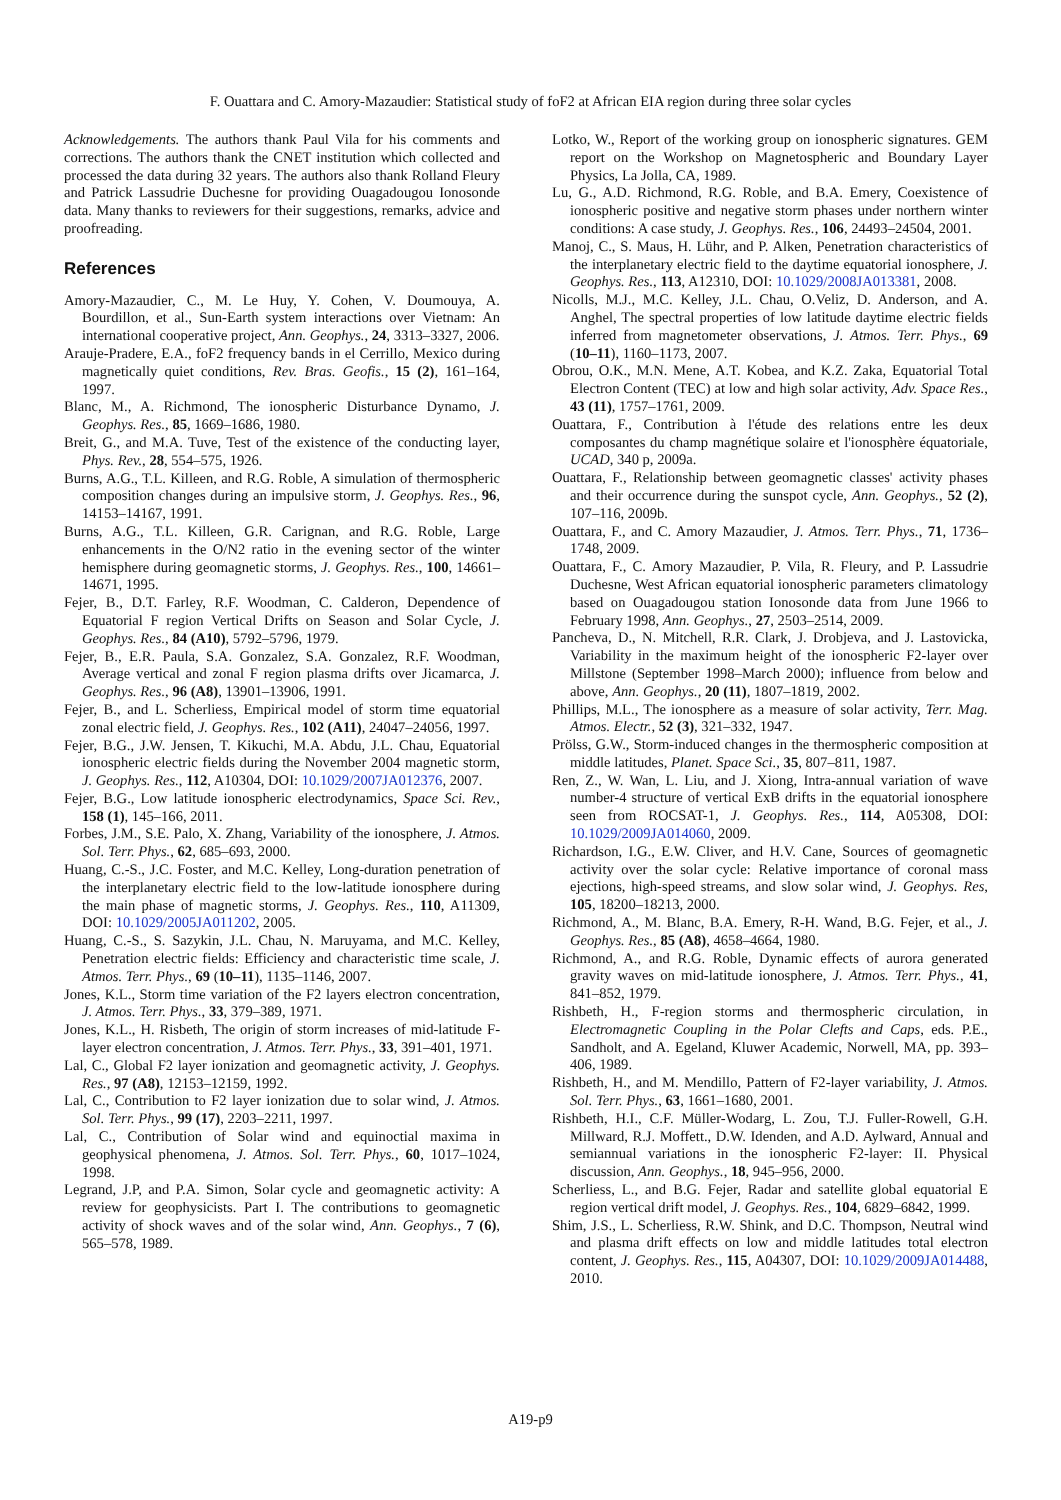F. Ouattara and C. Amory-Mazaudier: Statistical study of foF2 at African EIA region during three solar cycles
Acknowledgements. The authors thank Paul Vila for his comments and corrections. The authors thank the CNET institution which collected and processed the data during 32 years. The authors also thank Rolland Fleury and Patrick Lassudrie Duchesne for providing Ouagadougou Ionosonde data. Many thanks to reviewers for their suggestions, remarks, advice and proofreading.
References
Amory-Mazaudier, C., M. Le Huy, Y. Cohen, V. Doumouya, A. Bourdillon, et al., Sun-Earth system interactions over Vietnam: An international cooperative project, Ann. Geophys., 24, 3313–3327, 2006.
Arauje-Pradere, E.A., foF2 frequency bands in el Cerrillo, Mexico during magnetically quiet conditions, Rev. Bras. Geofis., 15 (2), 161–164, 1997.
Blanc, M., A. Richmond, The ionospheric Disturbance Dynamo, J. Geophys. Res., 85, 1669–1686, 1980.
Breit, G., and M.A. Tuve, Test of the existence of the conducting layer, Phys. Rev., 28, 554–575, 1926.
Burns, A.G., T.L. Killeen, and R.G. Roble, A simulation of thermospheric composition changes during an impulsive storm, J. Geophys. Res., 96, 14153–14167, 1991.
Burns, A.G., T.L. Killeen, G.R. Carignan, and R.G. Roble, Large enhancements in the O/N2 ratio in the evening sector of the winter hemisphere during geomagnetic storms, J. Geophys. Res., 100, 14661–14671, 1995.
Fejer, B., D.T. Farley, R.F. Woodman, C. Calderon, Dependence of Equatorial F region Vertical Drifts on Season and Solar Cycle, J. Geophys. Res., 84 (A10), 5792–5796, 1979.
Fejer, B., E.R. Paula, S.A. Gonzalez, S.A. Gonzalez, R.F. Woodman, Average vertical and zonal F region plasma drifts over Jicamarca, J. Geophys. Res., 96 (A8), 13901–13906, 1991.
Fejer, B., and L. Scherliess, Empirical model of storm time equatorial zonal electric field, J. Geophys. Res., 102 (A11), 24047–24056, 1997.
Fejer, B.G., J.W. Jensen, T. Kikuchi, M.A. Abdu, J.L. Chau, Equatorial ionospheric electric fields during the November 2004 magnetic storm, J. Geophys. Res., 112, A10304, DOI: 10.1029/2007JA012376, 2007.
Fejer, B.G., Low latitude ionospheric electrodynamics, Space Sci. Rev., 158 (1), 145–166, 2011.
Forbes, J.M., S.E. Palo, X. Zhang, Variability of the ionosphere, J. Atmos. Sol. Terr. Phys., 62, 685–693, 2000.
Huang, C.-S., J.C. Foster, and M.C. Kelley, Long-duration penetration of the interplanetary electric field to the low-latitude ionosphere during the main phase of magnetic storms, J. Geophys. Res., 110, A11309, DOI: 10.1029/2005JA011202, 2005.
Huang, C.-S., S. Sazykin, J.L. Chau, N. Maruyama, and M.C. Kelley, Penetration electric fields: Efficiency and characteristic time scale, J. Atmos. Terr. Phys., 69 (10–11), 1135–1146, 2007.
Jones, K.L., Storm time variation of the F2 layers electron concentration, J. Atmos. Terr. Phys., 33, 379–389, 1971.
Jones, K.L., H. Risbeth, The origin of storm increases of mid-latitude F-layer electron concentration, J. Atmos. Terr. Phys., 33, 391–401, 1971.
Lal, C., Global F2 layer ionization and geomagnetic activity, J. Geophys. Res., 97 (A8), 12153–12159, 1992.
Lal, C., Contribution to F2 layer ionization due to solar wind, J. Atmos. Sol. Terr. Phys., 99 (17), 2203–2211, 1997.
Lal, C., Contribution of Solar wind and equinoctial maxima in geophysical phenomena, J. Atmos. Sol. Terr. Phys., 60, 1017–1024, 1998.
Legrand, J.P, and P.A. Simon, Solar cycle and geomagnetic activity: A review for geophysicists. Part I. The contributions to geomagnetic activity of shock waves and of the solar wind, Ann. Geophys., 7 (6), 565–578, 1989.
Lotko, W., Report of the working group on ionospheric signatures. GEM report on the Workshop on Magnetospheric and Boundary Layer Physics, La Jolla, CA, 1989.
Lu, G., A.D. Richmond, R.G. Roble, and B.A. Emery, Coexistence of ionospheric positive and negative storm phases under northern winter conditions: A case study, J. Geophys. Res., 106, 24493–24504, 2001.
Manoj, C., S. Maus, H. Lühr, and P. Alken, Penetration characteristics of the interplanetary electric field to the daytime equatorial ionosphere, J. Geophys. Res., 113, A12310, DOI: 10.1029/2008JA013381, 2008.
Nicolls, M.J., M.C. Kelley, J.L. Chau, O.Veliz, D. Anderson, and A. Anghel, The spectral properties of low latitude daytime electric fields inferred from magnetometer observations, J. Atmos. Terr. Phys., 69 (10–11), 1160–1173, 2007.
Obrou, O.K., M.N. Mene, A.T. Kobea, and K.Z. Zaka, Equatorial Total Electron Content (TEC) at low and high solar activity, Adv. Space Res., 43 (11), 1757–1761, 2009.
Ouattara, F., Contribution à l'étude des relations entre les deux composantes du champ magnétique solaire et l'ionosphère équatoriale, UCAD, 340 p, 2009a.
Ouattara, F., Relationship between geomagnetic classes' activity phases and their occurrence during the sunspot cycle, Ann. Geophys., 52 (2), 107–116, 2009b.
Ouattara, F., and C. Amory Mazaudier, J. Atmos. Terr. Phys., 71, 1736–1748, 2009.
Ouattara, F., C. Amory Mazaudier, P. Vila, R. Fleury, and P. Lassudrie Duchesne, West African equatorial ionospheric parameters climatology based on Ouagadougou station Ionosonde data from June 1966 to February 1998, Ann. Geophys., 27, 2503–2514, 2009.
Pancheva, D., N. Mitchell, R.R. Clark, J. Drobjeva, and J. Lastovicka, Variability in the maximum height of the ionospheric F2-layer over Millstone (September 1998–March 2000); influence from below and above, Ann. Geophys., 20 (11), 1807–1819, 2002.
Phillips, M.L., The ionosphere as a measure of solar activity, Terr. Mag. Atmos. Electr., 52 (3), 321–332, 1947.
Prölss, G.W., Storm-induced changes in the thermospheric composition at middle latitudes, Planet. Space Sci., 35, 807–811, 1987.
Ren, Z., W. Wan, L. Liu, and J. Xiong, Intra-annual variation of wave number-4 structure of vertical ExB drifts in the equatorial ionosphere seen from ROCSAT-1, J. Geophys. Res., 114, A05308, DOI: 10.1029/2009JA014060, 2009.
Richardson, I.G., E.W. Cliver, and H.V. Cane, Sources of geomagnetic activity over the solar cycle: Relative importance of coronal mass ejections, high-speed streams, and slow solar wind, J. Geophys. Res, 105, 18200–18213, 2000.
Richmond, A., M. Blanc, B.A. Emery, R-H. Wand, B.G. Fejer, et al., J. Geophys. Res., 85 (A8), 4658–4664, 1980.
Richmond, A., and R.G. Roble, Dynamic effects of aurora generated gravity waves on mid-latitude ionosphere, J. Atmos. Terr. Phys., 41, 841–852, 1979.
Rishbeth, H., F-region storms and thermospheric circulation, in Electromagnetic Coupling in the Polar Clefts and Caps, eds. P.E., Sandholt, and A. Egeland, Kluwer Academic, Norwell, MA, pp. 393–406, 1989.
Rishbeth, H., and M. Mendillo, Pattern of F2-layer variability, J. Atmos. Sol. Terr. Phys., 63, 1661–1680, 2001.
Rishbeth, H.I., C.F. Müller-Wodarg, L. Zou, T.J. Fuller-Rowell, G.H. Millward, R.J. Moffett., D.W. Idenden, and A.D. Aylward, Annual and semiannual variations in the ionospheric F2-layer: II. Physical discussion, Ann. Geophys., 18, 945–956, 2000.
Scherliess, L., and B.G. Fejer, Radar and satellite global equatorial E region vertical drift model, J. Geophys. Res., 104, 6829–6842, 1999.
Shim, J.S., L. Scherliess, R.W. Shink, and D.C. Thompson, Neutral wind and plasma drift effects on low and middle latitudes total electron content, J. Geophys. Res., 115, A04307, DOI: 10.1029/2009JA014488, 2010.
A19-p9